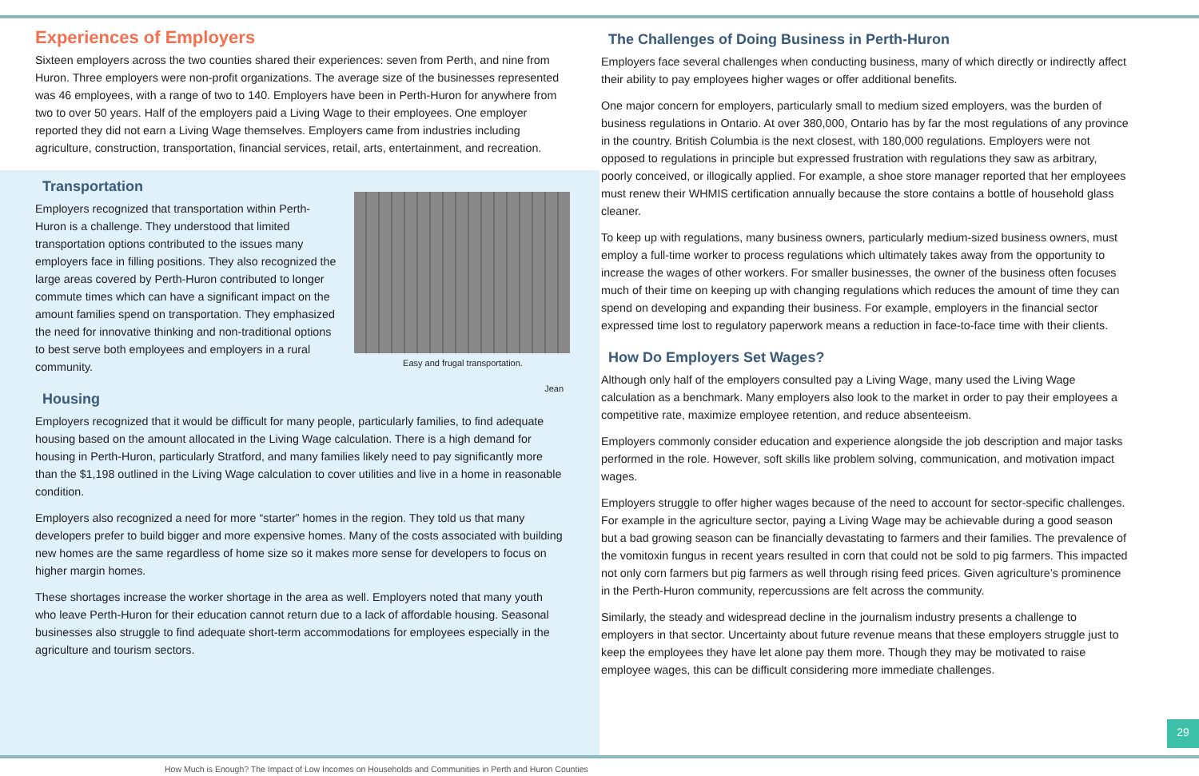Experiences of Employers
Sixteen employers across the two counties shared their experiences: seven from Perth, and nine from Huron. Three employers were non-profit organizations. The average size of the businesses represented was 46 employees, with a range of two to 140. Employers have been in Perth-Huron for anywhere from two to over 50 years. Half of the employers paid a Living Wage to their employees. One employer reported they did not earn a Living Wage themselves. Employers came from industries including agriculture, construction, transportation, financial services, retail, arts, entertainment, and recreation.
Transportation
Easy and frugal transportation.
Jean
Employers recognized that transportation within Perth-Huron is a challenge. They understood that limited transportation options contributed to the issues many employers face in filling positions. They also recognized the large areas covered by Perth-Huron contributed to longer commute times which can have a significant impact on the amount families spend on transportation. They emphasized the need for innovative thinking and non-traditional options to best serve both employees and employers in a rural community.
Housing
Employers recognized that it would be difficult for many people, particularly families, to find adequate housing based on the amount allocated in the Living Wage calculation. There is a high demand for housing in Perth-Huron, particularly Stratford, and many families likely need to pay significantly more than the $1,198 outlined in the Living Wage calculation to cover utilities and live in a home in reasonable condition.
Employers also recognized a need for more “starter” homes in the region. They told us that many developers prefer to build bigger and more expensive homes. Many of the costs associated with building new homes are the same regardless of home size so it makes more sense for developers to focus on higher margin homes.
These shortages increase the worker shortage in the area as well. Employers noted that many youth who leave Perth-Huron for their education cannot return due to a lack of affordable housing. Seasonal businesses also struggle to find adequate short-term accommodations for employees especially in the agriculture and tourism sectors.
The Challenges of Doing Business in Perth-Huron
Employers face several challenges when conducting business, many of which directly or indirectly affect their ability to pay employees higher wages or offer additional benefits.
One major concern for employers, particularly small to medium sized employers, was the burden of business regulations in Ontario. At over 380,000, Ontario has by far the most regulations of any province in the country. British Columbia is the next closest, with 180,000 regulations. Employers were not opposed to regulations in principle but expressed frustration with regulations they saw as arbitrary, poorly conceived, or illogically applied. For example, a shoe store manager reported that her employees must renew their WHMIS certification annually because the store contains a bottle of household glass cleaner.
To keep up with regulations, many business owners, particularly medium-sized business owners, must employ a full-time worker to process regulations which ultimately takes away from the opportunity to increase the wages of other workers. For smaller businesses, the owner of the business often focuses much of their time on keeping up with changing regulations which reduces the amount of time they can spend on developing and expanding their business. For example, employers in the financial sector expressed time lost to regulatory paperwork means a reduction in face-to-face time with their clients.
How Do Employers Set Wages?
Although only half of the employers consulted pay a Living Wage, many used the Living Wage calculation as a benchmark. Many employers also look to the market in order to pay their employees a competitive rate, maximize employee retention, and reduce absenteeism.
Employers commonly consider education and experience alongside the job description and major tasks performed in the role. However, soft skills like problem solving, communication, and motivation impact wages.
Employers struggle to offer higher wages because of the need to account for sector-specific challenges. For example in the agriculture sector, paying a Living Wage may be achievable during a good season but a bad growing season can be financially devastating to farmers and their families. The prevalence of the vomitoxin fungus in recent years resulted in corn that could not be sold to pig farmers. This impacted not only corn farmers but pig farmers as well through rising feed prices. Given agriculture’s prominence in the Perth-Huron community, repercussions are felt across the community.
Similarly, the steady and widespread decline in the journalism industry presents a challenge to employers in that sector. Uncertainty about future revenue means that these employers struggle just to keep the employees they have let alone pay them more. Though they may be motivated to raise employee wages, this can be difficult considering more immediate challenges.
29
How Much is Enough? The Impact of Low Incomes on Households and Communities in Perth and Huron Counties